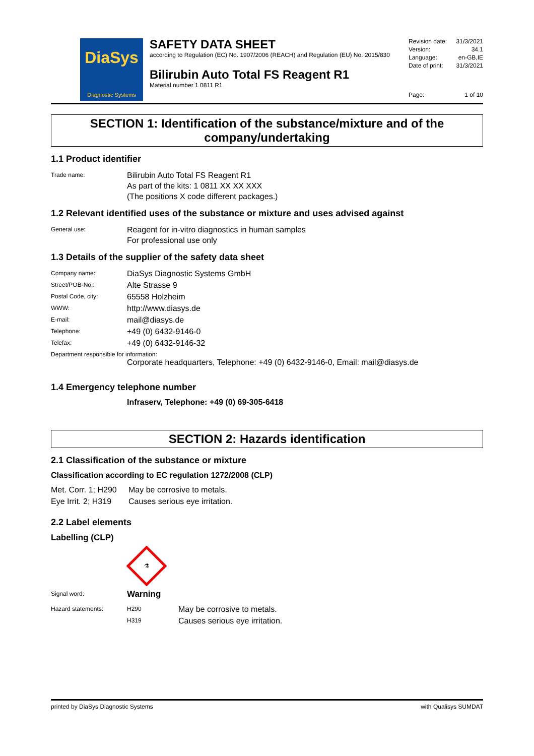DiaSys
Diagnostic Systems
SAFETY DATA SHEET
according to Regulation (EC) No. 1907/2006 (REACH) and Regulation (EU) No. 2015/830
Bilirubin Auto Total FS Reagent R1
Material number 1 0811 R1
| Revision date: | 31/3/2021 |
| Version: | 34.1 |
| Language: | en-GB,IE |
| Date of print: | 31/3/2021 |
| Page: | 1 of 10 |
SECTION 1: Identification of the substance/mixture and of the company/undertaking
1.1 Product identifier
| Trade name: | Bilirubin Auto Total FS Reagent R1 As part of the kits: 1 0811 XX XX XXX (The positions X code different packages.) |
1.2 Relevant identified uses of the substance or mixture and uses advised against
| General use: | Reagent for in-vitro diagnostics in human samples For professional use only |
1.3 Details of the supplier of the safety data sheet
| Company name: | DiaSys Diagnostic Systems GmbH |
| Street/POB-No.: | Alte Strasse 9 |
| Postal Code, city: | 65558 Holzheim |
| WWW: | http://www.diasys.de |
| E-mail: | mail@diasys.de |
| Telephone: | +49 (0) 6432-9146-0 |
| Telefax: | +49 (0) 6432-9146-32 |
Department responsible for information:
Corporate headquarters, Telephone: +49 (0) 6432-9146-0, Email: mail@diasys.de
1.4 Emergency telephone number
Infraserv, Telephone: +49 (0) 69-305-6418
SECTION 2: Hazards identification
2.1 Classification of the substance or mixture
Classification according to EC regulation 1272/2008 (CLP)
| Met. Corr. 1; H290 | May be corrosive to metals. |
| Eye Irrit. 2; H319 | Causes serious eye irritation. |
2.2 Label elements
Labelling (CLP)
⚗
| Signal word: | Warning | |
| Hazard statements: | H290 | May be corrosive to metals. |
| | H319 | Causes serious eye irritation. |
printed by DiaSys Diagnostic Systems with Qualisys SUMDAT